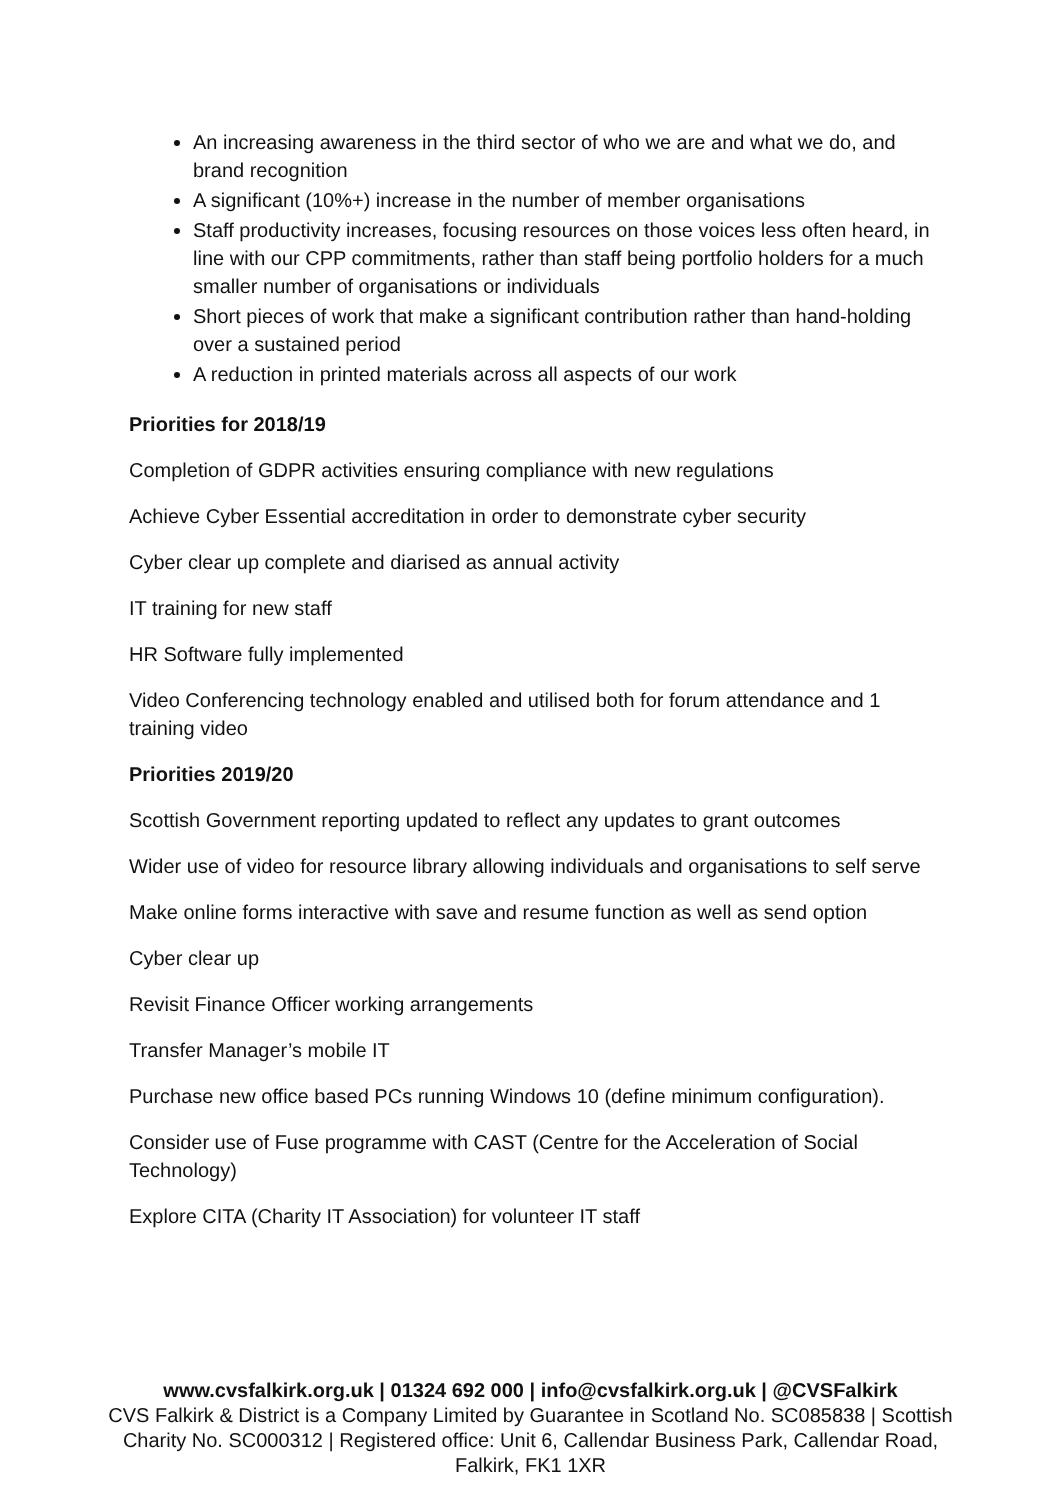An increasing awareness in the third sector of who we are and what we do, and brand recognition
A significant (10%+) increase in the number of member organisations
Staff productivity increases, focusing resources on those voices less often heard, in line with our CPP commitments, rather than staff being portfolio holders for a much smaller number of organisations or individuals
Short pieces of work that make a significant contribution rather than hand-holding over a sustained period
A reduction in printed materials across all aspects of our work
Priorities for 2018/19
Completion of GDPR activities ensuring compliance with new regulations
Achieve Cyber Essential accreditation in order to demonstrate cyber security
Cyber clear up complete and diarised as annual activity
IT training for new staff
HR Software fully implemented
Video Conferencing technology enabled and utilised both for forum attendance and 1 training video
Priorities 2019/20
Scottish Government reporting updated to reflect any updates to grant outcomes
Wider use of video for resource library allowing individuals and organisations to self serve
Make online forms interactive with save and resume function as well as send option
Cyber clear up
Revisit Finance Officer working arrangements
Transfer Manager’s mobile IT
Purchase new office based PCs running Windows 10 (define minimum configuration).
Consider use of Fuse programme with CAST (Centre for the Acceleration of Social Technology)
Explore CITA (Charity IT Association) for volunteer IT staff
www.cvsfalkirk.org.uk | 01324 692 000 | info@cvsfalkirk.org.uk | @CVSFalkirk
CVS Falkirk & District is a Company Limited by Guarantee in Scotland No. SC085838 | Scottish Charity No. SC000312 | Registered office: Unit 6, Callendar Business Park, Callendar Road, Falkirk, FK1 1XR